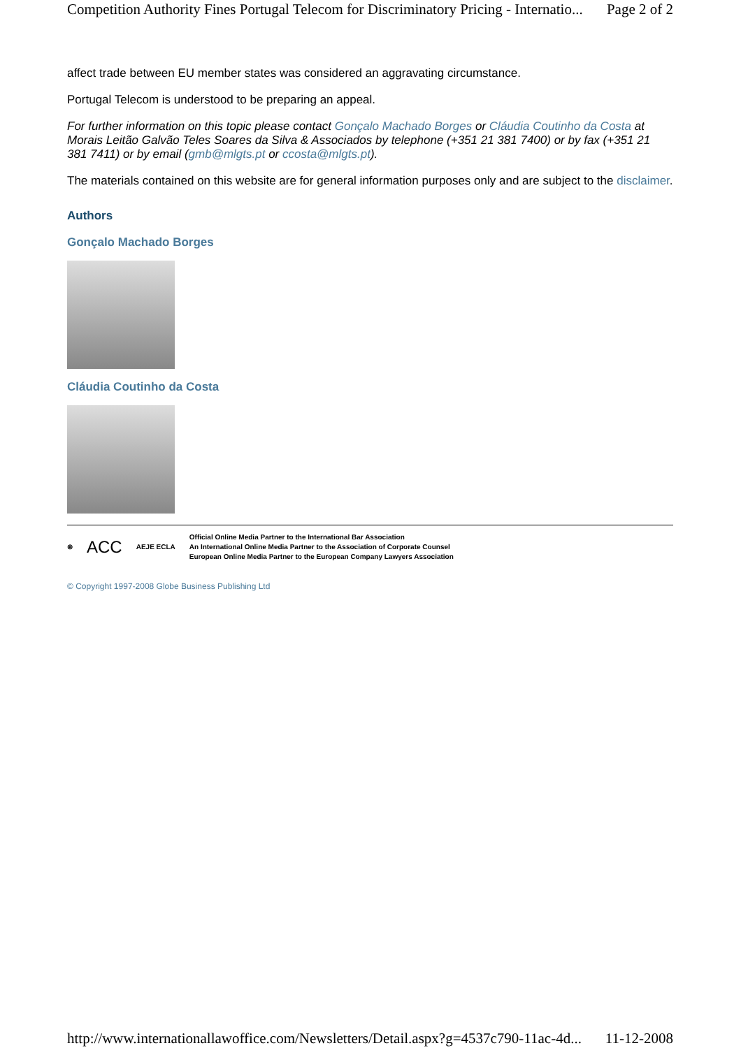Competition Authority Fines Portugal Telecom for Discriminatory Pricing - Internatio... Page 2 of 2
affect trade between EU member states was considered an aggravating circumstance.
Portugal Telecom is understood to be preparing an appeal.
For further information on this topic please contact Gonçalo Machado Borges or Cláudia Coutinho da Costa at Morais Leitão Galvão Teles Soares da Silva & Associados by telephone (+351 21 381 7400) or by fax (+351 21 381 7411) or by email (gmb@mlgts.pt or ccosta@mlgts.pt).
The materials contained on this website are for general information purposes only and are subject to the disclaimer.
Authors
Gonçalo Machado Borges
Cláudia Coutinho da Costa
⊗ ACC AEJE ECLA
Official Online Media Partner to the International Bar Association
An International Online Media Partner to the Association of Corporate Counsel
European Online Media Partner to the European Company Lawyers Association
© Copyright 1997-2008 Globe Business Publishing Ltd
http://www.internationallawoffice.com/Newsletters/Detail.aspx?g=4537c790-11ac-4d... 11-12-2008